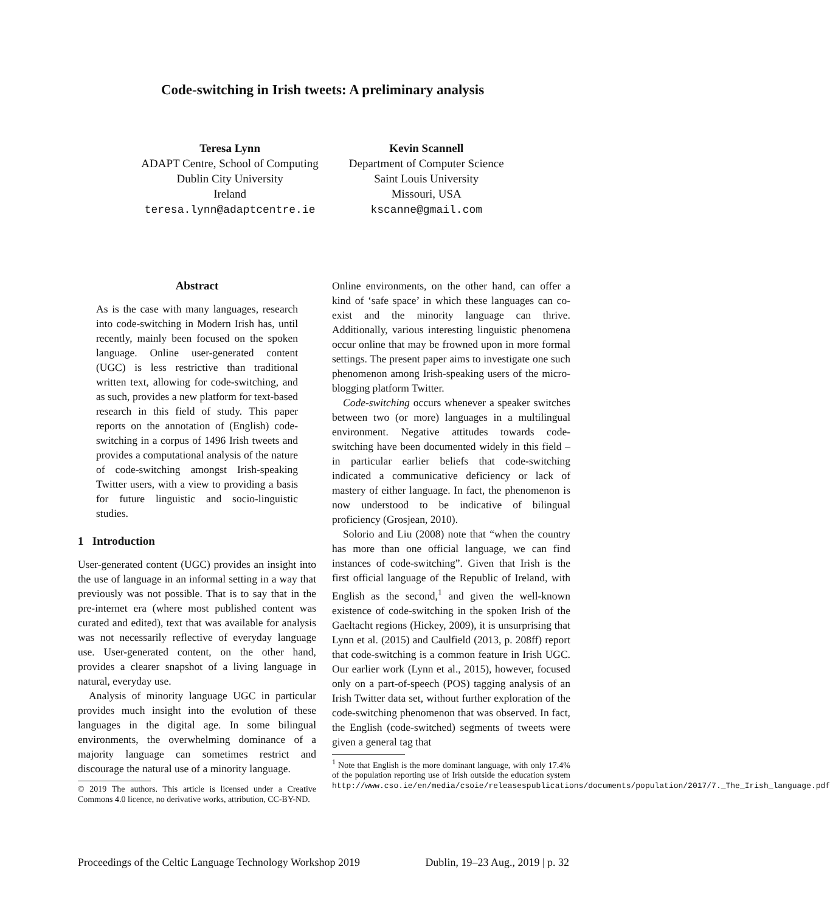Code-switching in Irish tweets: A preliminary analysis
Teresa Lynn
ADAPT Centre, School of Computing
Dublin City University
Ireland
teresa.lynn@adaptcentre.ie
Kevin Scannell
Department of Computer Science
Saint Louis University
Missouri, USA
kscanne@gmail.com
Abstract
As is the case with many languages, research into code-switching in Modern Irish has, until recently, mainly been focused on the spoken language. Online user-generated content (UGC) is less restrictive than traditional written text, allowing for code-switching, and as such, provides a new platform for text-based research in this field of study. This paper reports on the annotation of (English) code-switching in a corpus of 1496 Irish tweets and provides a computational analysis of the nature of code-switching amongst Irish-speaking Twitter users, with a view to providing a basis for future linguistic and socio-linguistic studies.
1 Introduction
User-generated content (UGC) provides an insight into the use of language in an informal setting in a way that previously was not possible. That is to say that in the pre-internet era (where most published content was curated and edited), text that was available for analysis was not necessarily reflective of everyday language use. User-generated content, on the other hand, provides a clearer snapshot of a living language in natural, everyday use.
Analysis of minority language UGC in particular provides much insight into the evolution of these languages in the digital age. In some bilingual environments, the overwhelming dominance of a majority language can sometimes restrict and discourage the natural use of a minority language.
© 2019 The authors. This article is licensed under a Creative Commons 4.0 licence, no derivative works, attribution, CC-BY-ND.
Online environments, on the other hand, can offer a kind of ‘safe space’ in which these languages can co-exist and the minority language can thrive. Additionally, various interesting linguistic phenomena occur online that may be frowned upon in more formal settings. The present paper aims to investigate one such phenomenon among Irish-speaking users of the micro-blogging platform Twitter.
Code-switching occurs whenever a speaker switches between two (or more) languages in a multilingual environment. Negative attitudes towards code-switching have been documented widely in this field – in particular earlier beliefs that code-switching indicated a communicative deficiency or lack of mastery of either language. In fact, the phenomenon is now understood to be indicative of bilingual proficiency (Grosjean, 2010).
Solorio and Liu (2008) note that “when the country has more than one official language, we can find instances of code-switching”. Given that Irish is the first official language of the Republic of Ireland, with English as the second,<sup>1</sup> and given the well-known existence of code-switching in the spoken Irish of the Gaeltacht regions (Hickey, 2009), it is unsurprising that Lynn et al. (2015) and Caulfield (2013, p. 208ff) report that code-switching is a common feature in Irish UGC. Our earlier work (Lynn et al., 2015), however, focused only on a part-of-speech (POS) tagging analysis of an Irish Twitter data set, without further exploration of the code-switching phenomenon that was observed. In fact, the English (code-switched) segments of tweets were given a general tag that
<sup>1</sup> Note that English is the more dominant language, with only 17.4% of the population reporting use of Irish outside the education system http://www.cso.ie/en/media/csoie/releasespublications/documents/population/2017/7._The_Irish_language.pdf
Proceedings of the Celtic Language Technology Workshop 2019 Dublin, 19–23 Aug., 2019 | p. 32